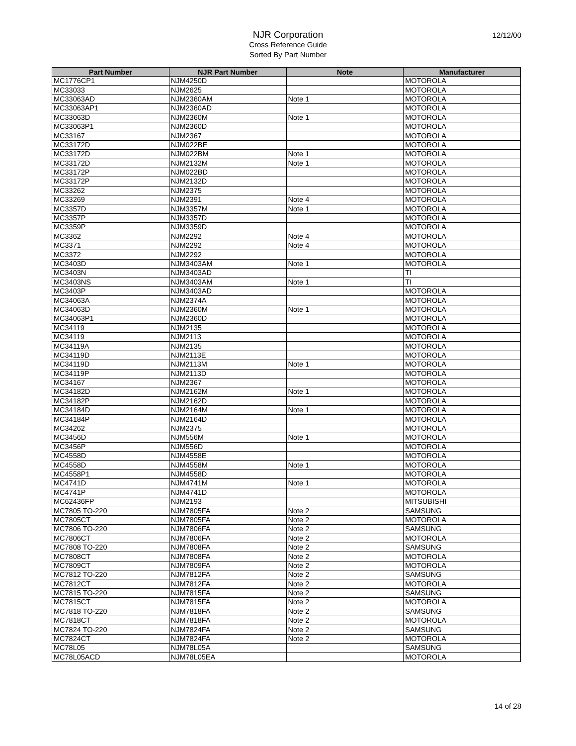NJR Corporation
Cross Reference Guide
Sorted By Part Number
12/12/00
| Part Number | NJR Part Number | Note | Manufacturer |
| --- | --- | --- | --- |
| MC1776CP1 | NJM4250D | | MOTOROLA |
| MC33033 | NJM2625 | | MOTOROLA |
| MC33063AD | NJM2360AM | Note 1 | MOTOROLA |
| MC33063AP1 | NJM2360AD | | MOTOROLA |
| MC33063D | NJM2360M | Note 1 | MOTOROLA |
| MC33063P1 | NJM2360D | | MOTOROLA |
| MC33167 | NJM2367 | | MOTOROLA |
| MC33172D | NJM022BE | | MOTOROLA |
| MC33172D | NJM022BM | Note 1 | MOTOROLA |
| MC33172D | NJM2132M | Note 1 | MOTOROLA |
| MC33172P | NJM022BD | | MOTOROLA |
| MC33172P | NJM2132D | | MOTOROLA |
| MC33262 | NJM2375 | | MOTOROLA |
| MC33269 | NJM2391 | Note 4 | MOTOROLA |
| MC3357D | NJM3357M | Note 1 | MOTOROLA |
| MC3357P | NJM3357D | | MOTOROLA |
| MC3359P | NJM3359D | | MOTOROLA |
| MC3362 | NJM2292 | Note 4 | MOTOROLA |
| MC3371 | NJM2292 | Note 4 | MOTOROLA |
| MC3372 | NJM2292 | | MOTOROLA |
| MC3403D | NJM3403AM | Note 1 | MOTOROLA |
| MC3403N | NJM3403AD | | TI |
| MC3403NS | NJM3403AM | Note 1 | TI |
| MC3403P | NJM3403AD | | MOTOROLA |
| MC34063A | NJM2374A | | MOTOROLA |
| MC34063D | NJM2360M | Note 1 | MOTOROLA |
| MC34063P1 | NJM2360D | | MOTOROLA |
| MC34119 | NJM2135 | | MOTOROLA |
| MC34119 | NJM2113 | | MOTOROLA |
| MC34119A | NJM2135 | | MOTOROLA |
| MC34119D | NJM2113E | | MOTOROLA |
| MC34119D | NJM2113M | Note 1 | MOTOROLA |
| MC34119P | NJM2113D | | MOTOROLA |
| MC34167 | NJM2367 | | MOTOROLA |
| MC34182D | NJM2162M | Note 1 | MOTOROLA |
| MC34182P | NJM2162D | | MOTOROLA |
| MC34184D | NJM2164M | Note 1 | MOTOROLA |
| MC34184P | NJM2164D | | MOTOROLA |
| MC34262 | NJM2375 | | MOTOROLA |
| MC3456D | NJM556M | Note 1 | MOTOROLA |
| MC3456P | NJM556D | | MOTOROLA |
| MC4558D | NJM4558E | | MOTOROLA |
| MC4558D | NJM4558M | Note 1 | MOTOROLA |
| MC4558P1 | NJM4558D | | MOTOROLA |
| MC4741D | NJM4741M | Note 1 | MOTOROLA |
| MC4741P | NJM4741D | | MOTOROLA |
| MC62436FP | NJM2193 | | MITSUBISHI |
| MC7805 TO-220 | NJM7805FA | Note 2 | SAMSUNG |
| MC7805CT | NJM7805FA | Note 2 | MOTOROLA |
| MC7806 TO-220 | NJM7806FA | Note 2 | SAMSUNG |
| MC7806CT | NJM7806FA | Note 2 | MOTOROLA |
| MC7808 TO-220 | NJM7808FA | Note 2 | SAMSUNG |
| MC7808CT | NJM7808FA | Note 2 | MOTOROLA |
| MC7809CT | NJM7809FA | Note 2 | MOTOROLA |
| MC7812 TO-220 | NJM7812FA | Note 2 | SAMSUNG |
| MC7812CT | NJM7812FA | Note 2 | MOTOROLA |
| MC7815 TO-220 | NJM7815FA | Note 2 | SAMSUNG |
| MC7815CT | NJM7815FA | Note 2 | MOTOROLA |
| MC7818 TO-220 | NJM7818FA | Note 2 | SAMSUNG |
| MC7818CT | NJM7818FA | Note 2 | MOTOROLA |
| MC7824 TO-220 | NJM7824FA | Note 2 | SAMSUNG |
| MC7824CT | NJM7824FA | Note 2 | MOTOROLA |
| MC78L05 | NJM78L05A | | SAMSUNG |
| MC78L05ACD | NJM78L05EA | | MOTOROLA |
14 of 28